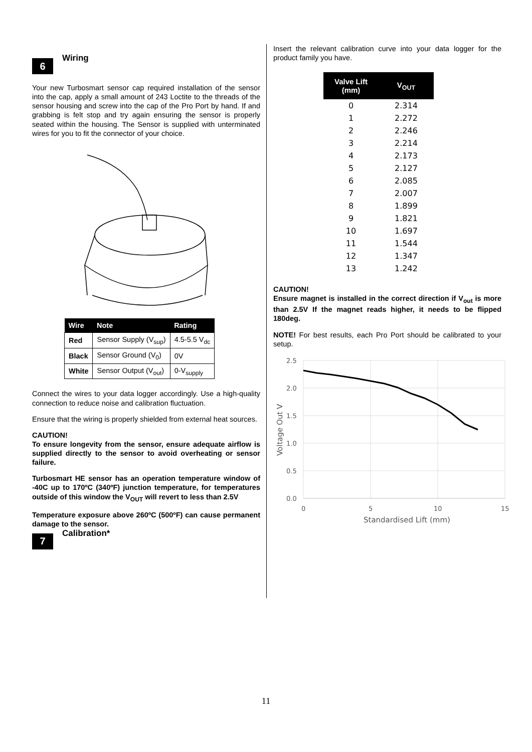6
Wiring
Your new Turbosmart sensor cap required installation of the sensor into the cap, apply a small amount of 243 Loctite to the threads of the sensor housing and screw into the cap of the Pro Port by hand. If and grabbing is felt stop and try again ensuring the sensor is properly seated within the housing. The Sensor is supplied with unterminated wires for you to fit the connector of your choice.
| Wire | Note | Rating |
| --- | --- | --- |
| Red | Sensor Supply (V<sub>sup</sub>) | 4.5-5.5 V<sub>dc</sub> |
| Black | Sensor Ground (V<sub>0</sub>) | 0V |
| White | Sensor Output (V<sub>out</sub>) | 0-V<sub>supply</sub> |
Connect the wires to your data logger accordingly. Use a high-quality connection to reduce noise and calibration fluctuation.
Ensure that the wiring is properly shielded from external heat sources.
CAUTION!
To ensure longevity from the sensor, ensure adequate airflow is supplied directly to the sensor to avoid overheating or sensor failure.
Turbosmart HE sensor has an operation temperature window of -40C up to 170ºC (340ºF) junction temperature, for temperatures outside of this window the V<sub>OUT</sub> will revert to less than 2.5V
Temperature exposure above 260ºC (500ºF) can cause permanent damage to the sensor.
7
Calibration*
Insert the relevant calibration curve into your data logger for the product family you have.
| Valve Lift (mm) | V<sub>OUT</sub> |
| --- | --- |
| 0 | 2.314 |
| 1 | 2.272 |
| 2 | 2.246 |
| 3 | 2.214 |
| 4 | 2.173 |
| 5 | 2.127 |
| 6 | 2.085 |
| 7 | 2.007 |
| 8 | 1.899 |
| 9 | 1.821 |
| 10 | 1.697 |
| 11 | 1.544 |
| 12 | 1.347 |
| 13 | 1.242 |
CAUTION!
Ensure magnet is installed in the correct direction if V<sub>out</sub> is more than 2.5V If the magnet reads higher, it needs to be flipped 180deg.
NOTE! For best results, each Pro Port should be calibrated to your setup.
2.5
2.0
1.5
1.0
0.5
0.0
0
5
10
15
Standardised Lift (mm)
Voltage Out V
11